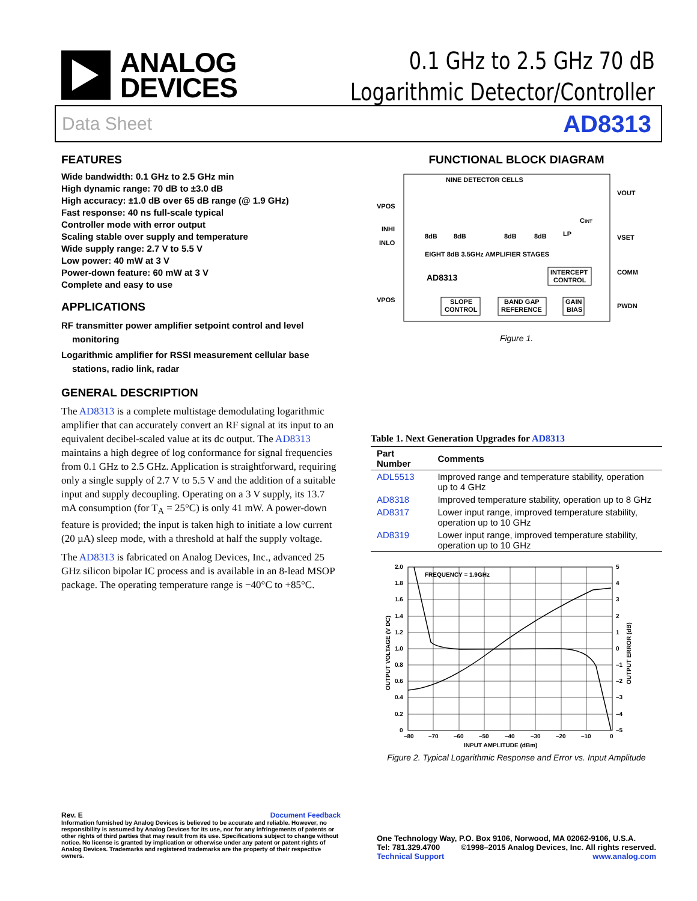ANALOG
DEVICES
0.1 GHz to 2.5 GHz 70 dB
Logarithmic Detector/Controller
Data Sheet AD8313
FEATURES
Wide bandwidth: 0.1 GHz to 2.5 GHz min
High dynamic range: 70 dB to ±3.0 dB
High accuracy: ±1.0 dB over 65 dB range (@ 1.9 GHz)
Fast response: 40 ns full-scale typical
Controller mode with error output
Scaling stable over supply and temperature
Wide supply range: 2.7 V to 5.5 V
Low power: 40 mW at 3 V
Power-down feature: 60 mW at 3 V
Complete and easy to use
APPLICATIONS
RF transmitter power amplifier setpoint control and level monitoring
Logarithmic amplifier for RSSI measurement cellular base stations, radio link, radar
GENERAL DESCRIPTION
The AD8313 is a complete multistage demodulating logarithmic amplifier that can accurately convert an RF signal at its input to an equivalent decibel-scaled value at its dc output. The AD8313 maintains a high degree of log conformance for signal frequencies from 0.1 GHz to 2.5 GHz. Application is straightforward, requiring only a single supply of 2.7 V to 5.5 V and the addition of a suitable input and supply decoupling. Operating on a 3 V supply, its 13.7 mA consumption (for T<sub>A</sub> = 25°C) is only 41 mW. A power-down feature is provided; the input is taken high to initiate a low current (20 µA) sleep mode, with a threshold at half the supply voltage.
The AD8313 is fabricated on Analog Devices, Inc., advanced 25 GHz silicon bipolar IC process and is available in an 8-lead MSOP package. The operating temperature range is −40°C to +85°C.
FUNCTIONAL BLOCK DIAGRAM
NINE DETECTOR CELLS
VPOS
INHI
INLO
VPOS
VOUT
VSET
COMM
PWDN
CINT
LP
8dB
8dB
8dB
8dB
EIGHT 8dB 3.5GHz AMPLIFIER STAGES
AD8313
INTERCEPT
CONTROL
SLOPE
CONTROL
BAND GAP
REFERENCE
GAIN
BIAS
Figure 1.
Table 1. Next Generation Upgrades for AD8313
| Part Number | Comments |
| --- | --- |
| ADL5513 | Improved range and temperature stability, operation up to 4 GHz |
| AD8318 | Improved temperature stability, operation up to 8 GHz |
| AD8317 | Lower input range, improved temperature stability, operation up to 10 GHz |
| AD8319 | Lower input range, improved temperature stability, operation up to 10 GHz |
FREQUENCY = 1.9GHz
2.0
1.8
1.6
1.4
1.2
1.0
0.8
0.6
0.4
0.2
0
5
4
3
2
1
0
–1
–2
–3
–4
–5
–80
–70
–60
–50
–40
–30
–20
–10
0
INPUT AMPLITUDE (dBm)
OUTPUT VOLTAGE (V DC)
OUTPUT ERROR (dB)
Figure 2. Typical Logarithmic Response and Error vs. Input Amplitude
Rev. E Document Feedback
Information furnished by Analog Devices is believed to be accurate and reliable. However, no responsibility is assumed by Analog Devices for its use, nor for any infringements of patents or other rights of third parties that may result from its use. Specifications subject to change without notice. No license is granted by implication or otherwise under any patent or patent rights of Analog Devices. Trademarks and registered trademarks are the property of their respective owners.
One Technology Way, P.O. Box 9106, Norwood, MA 02062-9106, U.S.A.
Tel: 781.329.4700 ©1998–2015 Analog Devices, Inc. All rights reserved.
Technical Support www.analog.com